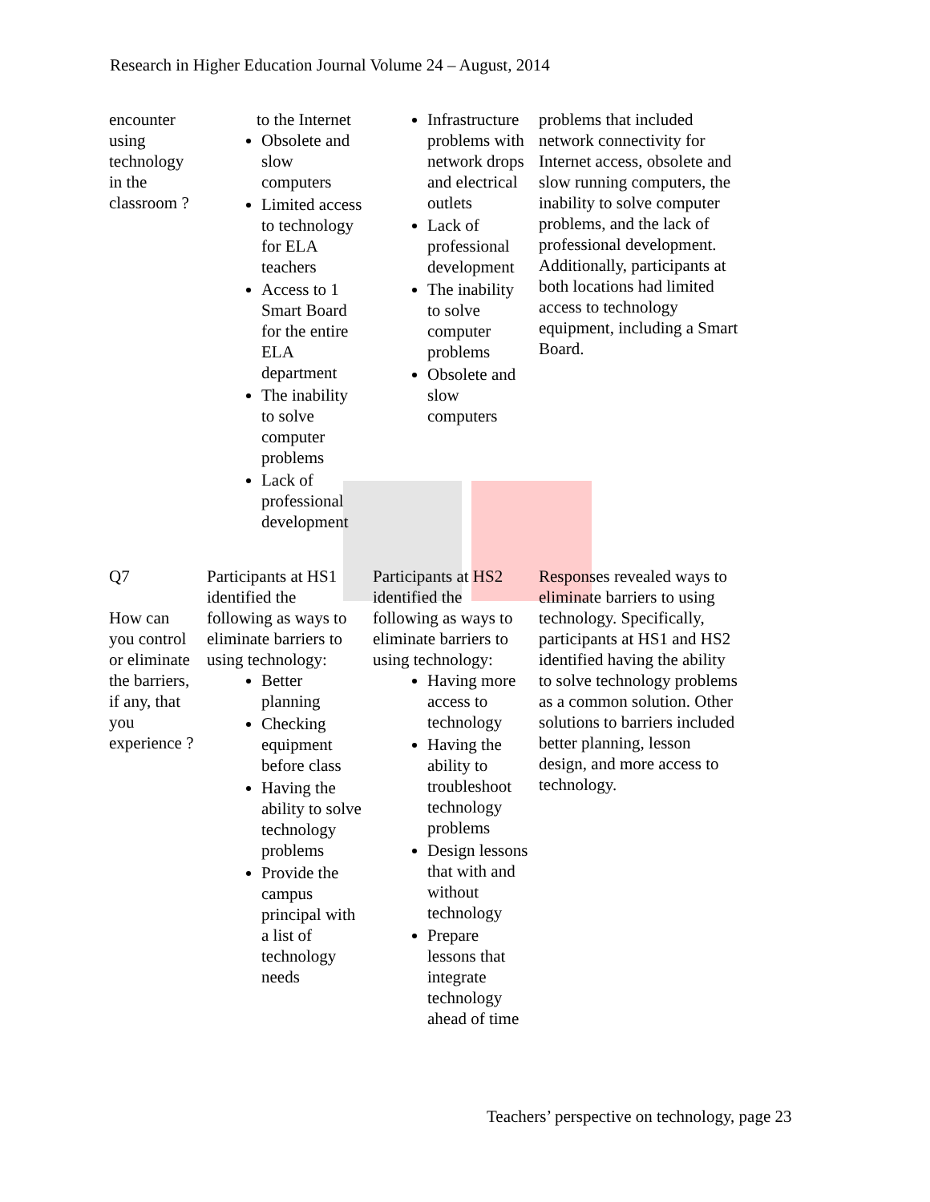Research in Higher Education Journal Volume 24 – August, 2014
| encounter using technology in the classroom ? | to the Internet Obsolete and slow computers Limited access to technology for ELA teachers Access to 1 Smart Board for the entire ELA department The inability to solve computer problems Lack of professional development | Infrastructure problems with network drops and electrical outlets Lack of professional development The inability to solve computer problems Obsolete and slow computers | problems that included network connectivity for Internet access, obsolete and slow running computers, the inability to solve computer problems, and the lack of professional development. Additionally, participants at both locations had limited access to technology equipment, including a Smart Board. |
| Q7 How can you control or eliminate the barriers, if any, that you experience ? | Participants at HS1 identified the following as ways to eliminate barriers to using technology: Better planning Checking equipment before class Having the ability to solve technology problems Provide the campus principal with a list of technology needs | Participants at HS2 identified the following as ways to eliminate barriers to using technology: Having more access to technology Having the ability to troubleshoot technology problems Design lessons that with and without technology Prepare lessons that integrate technology ahead of time | Responses revealed ways to eliminate barriers to using technology. Specifically, participants at HS1 and HS2 identified having the ability to solve technology problems as a common solution. Other solutions to barriers included better planning, lesson design, and more access to technology. |
Teachers’ perspective on technology, page 23